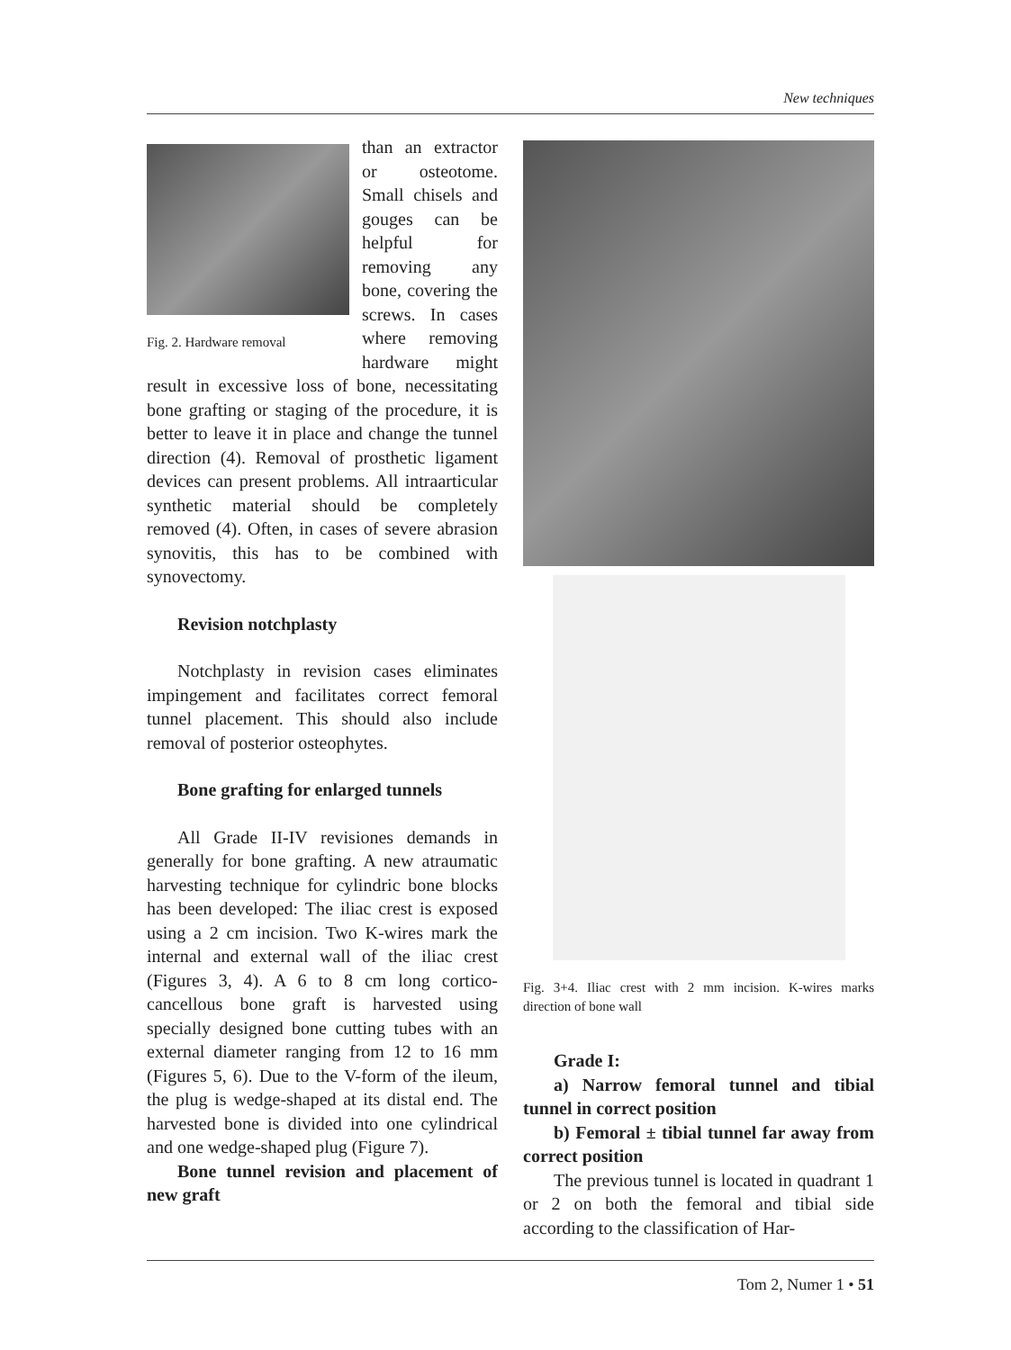New techniques
Fig. 2. Hardware removal
than an extractor or osteotome. Small chisels and gouges can be helpful for removing any bone, covering the screws. In cases where removing hardware might result in excessive loss of bone, necessitating bone grafting or staging of the procedure, it is better to leave it in place and change the tunnel direction (4). Removal of prosthetic ligament devices can present problems. All intraarticular synthetic material should be completely removed (4). Often, in cases of severe abrasion synovitis, this has to be combined with synovectomy.
Revision notchplasty
Notchplasty in revision cases eliminates impingement and facilitates correct femoral tunnel placement. This should also include removal of posterior osteophytes.
Bone grafting for enlarged tunnels
All Grade II-IV revisiones demands in generally for bone grafting. A new atraumatic harvesting technique for cylindric bone blocks has been developed: The iliac crest is exposed using a 2 cm incision. Two K-wires mark the internal and external wall of the iliac crest (Figures 3, 4). A 6 to 8 cm long cortico-cancellous bone graft is harvested using specially designed bone cutting tubes with an external diameter ranging from 12 to 16 mm (Figures 5, 6). Due to the V-form of the ileum, the plug is wedge-shaped at its distal end. The harvested bone is divided into one cylindrical and one wedge-shaped plug (Figure 7).
Bone tunnel revision and placement of new graft
Fig. 3+4. Iliac crest with 2 mm incision. K-wires marks direction of bone wall
Grade I:
a) Narrow femoral tunnel and tibial tunnel in correct position
b) Femoral ± tibial tunnel far away from correct position
The previous tunnel is located in quadrant 1 or 2 on both the femoral and tibial side according to the classification of Har-
Tom 2, Numer 1 • 51